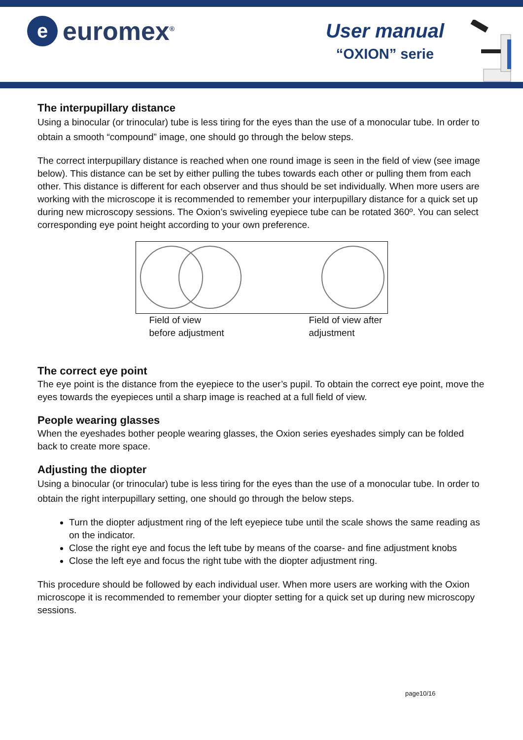e
euromex<sup>®</sup>
User manual
“OXION” serie
The interpupillary distance
Using a binocular (or trinocular) tube is less tiring for the eyes than the use of a monocular tube. In order to obtain a smooth “compound” image, one should go through the below steps.
The correct interpupillary distance is reached when one round image is seen in the field of view (see image below). This distance can be set by either pulling the tubes towards each other or pulling them from each other. This distance is different for each observer and thus should be set individually. When more users are working with the microscope it is recommended to remember your interpupillary distance for a quick set up during new microscopy sessions. The Oxion’s swiveling eyepiece tube can be rotated 360º. You can select corresponding eye point height according to your own preference.
Field of view before adjustment
Field of view after adjustment
The correct eye point
The eye point is the distance from the eyepiece to the user’s pupil. To obtain the correct eye point, move the eyes towards the eyepieces until a sharp image is reached at a full field of view.
People wearing glasses
When the eyeshades bother people wearing glasses, the Oxion series eyeshades simply can be folded back to create more space.
Adjusting the diopter
Using a binocular (or trinocular) tube is less tiring for the eyes than the use of a monocular tube. In order to obtain the right interpupillary setting, one should go through the below steps.
Turn the diopter adjustment ring of the left eyepiece tube until the scale shows the same reading as on the indicator.
Close the right eye and focus the left tube by means of the coarse- and fine adjustment knobs
Close the left eye and focus the right tube with the diopter adjustment ring.
This procedure should be followed by each individual user. When more users are working with the Oxion microscope it is recommended to remember your diopter setting for a quick set up during new microscopy sessions.
page10/16